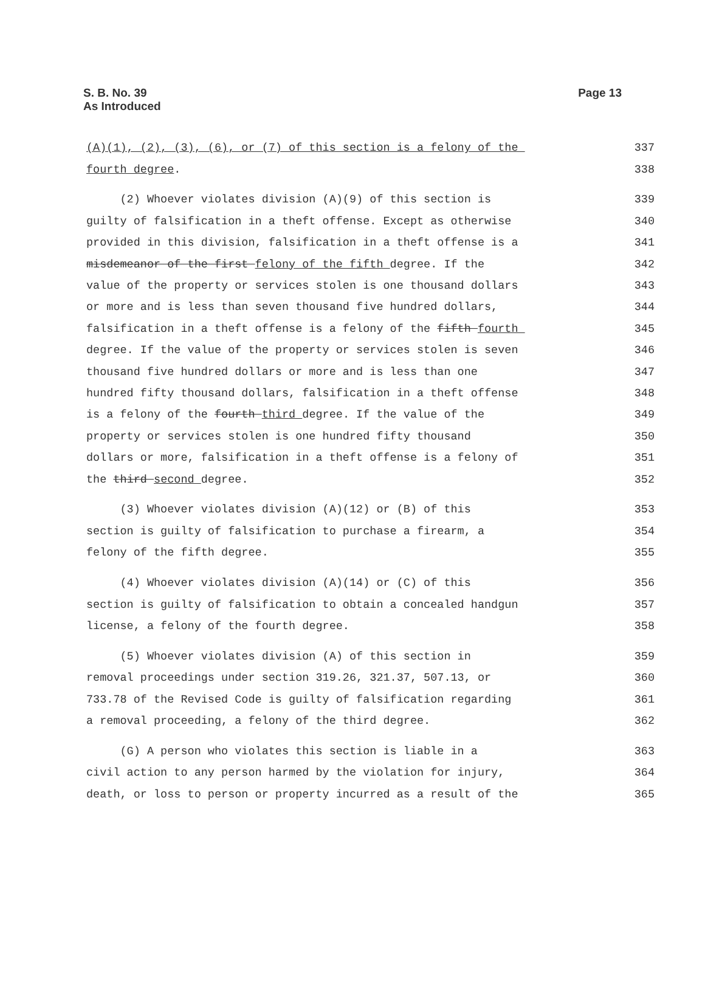S. B. No. 39
As Introduced
Page 13
(A)(1), (2), (3), (6), or (7) of this section is a felony of the 337
fourth degree. 338
(2) Whoever violates division (A)(9) of this section is 339
guilty of falsification in a theft offense. Except as otherwise 340
provided in this division, falsification in a theft offense is a 341
misdemeanor of the first felony of the fifth degree. If the 342
value of the property or services stolen is one thousand dollars 343
or more and is less than seven thousand five hundred dollars, 344
falsification in a theft offense is a felony of the fifth fourth 345
degree. If the value of the property or services stolen is seven 346
thousand five hundred dollars or more and is less than one 347
hundred fifty thousand dollars, falsification in a theft offense 348
is a felony of the fourth third degree. If the value of the 349
property or services stolen is one hundred fifty thousand 350
dollars or more, falsification in a theft offense is a felony of 351
the third second degree. 352
(3) Whoever violates division (A)(12) or (B) of this 353
section is guilty of falsification to purchase a firearm, a 354
felony of the fifth degree. 355
(4) Whoever violates division (A)(14) or (C) of this 356
section is guilty of falsification to obtain a concealed handgun 357
license, a felony of the fourth degree. 358
(5) Whoever violates division (A) of this section in 359
removal proceedings under section 319.26, 321.37, 507.13, or 360
733.78 of the Revised Code is guilty of falsification regarding 361
a removal proceeding, a felony of the third degree. 362
(G) A person who violates this section is liable in a 363
civil action to any person harmed by the violation for injury, 364
death, or loss to person or property incurred as a result of the 365